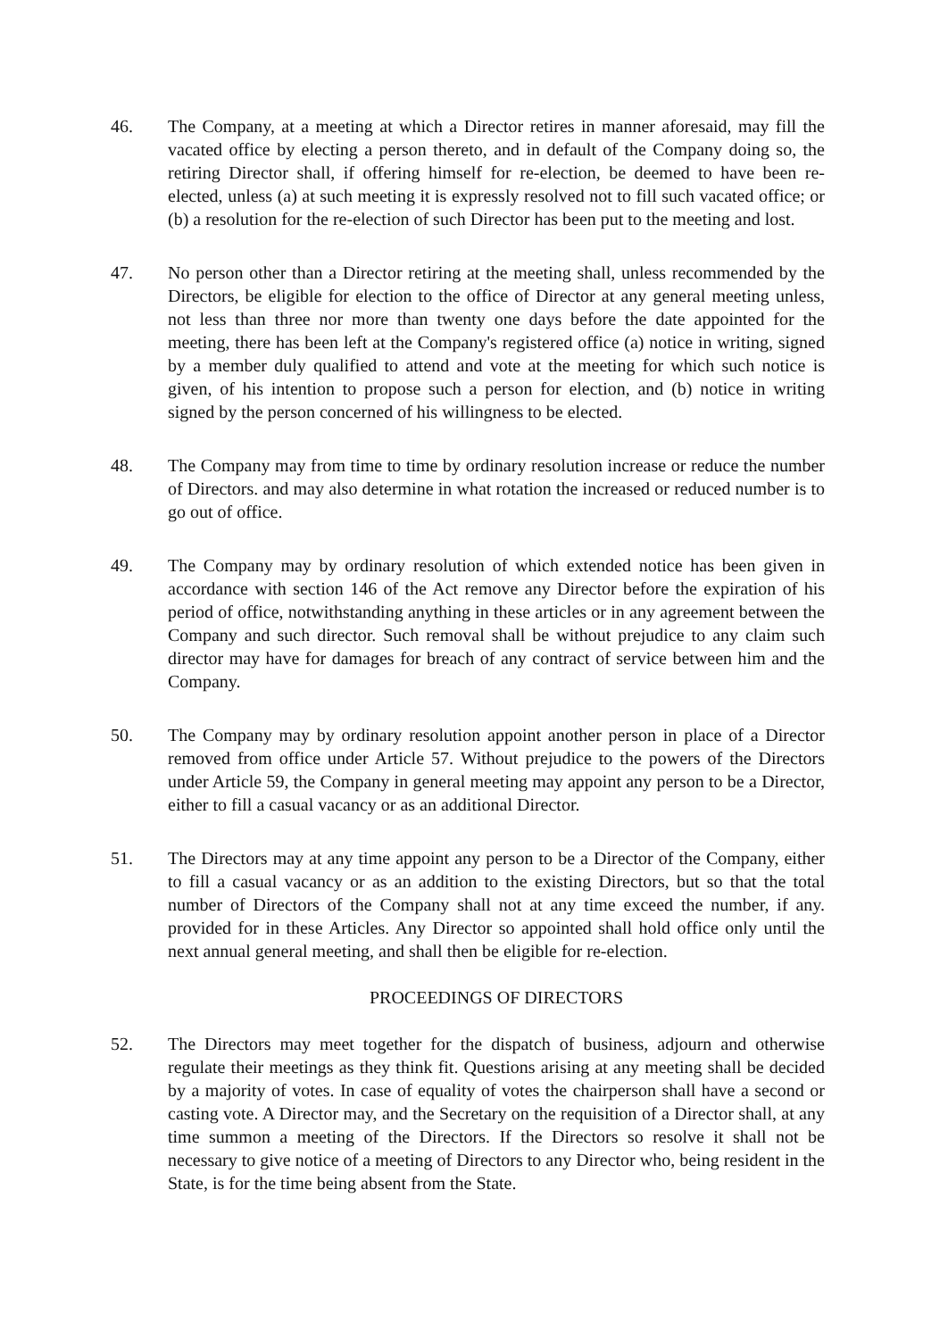46. The Company, at a meeting at which a Director retires in manner aforesaid, may fill the vacated office by electing a person thereto, and in default of the Company doing so, the retiring Director shall, if offering himself for re-election, be deemed to have been re-elected, unless (a) at such meeting it is expressly resolved not to fill such vacated office; or (b) a resolution for the re-election of such Director has been put to the meeting and lost.
47. No person other than a Director retiring at the meeting shall, unless recommended by the Directors, be eligible for election to the office of Director at any general meeting unless, not less than three nor more than twenty one days before the date appointed for the meeting, there has been left at the Company's registered office (a) notice in writing, signed by a member duly qualified to attend and vote at the meeting for which such notice is given, of his intention to propose such a person for election, and (b) notice in writing signed by the person concerned of his willingness to be elected.
48. The Company may from time to time by ordinary resolution increase or reduce the number of Directors. and may also determine in what rotation the increased or reduced number is to go out of office.
49. The Company may by ordinary resolution of which extended notice has been given in accordance with section 146 of the Act remove any Director before the expiration of his period of office, notwithstanding anything in these articles or in any agreement between the Company and such director. Such removal shall be without prejudice to any claim such director may have for damages for breach of any contract of service between him and the Company.
50. The Company may by ordinary resolution appoint another person in place of a Director removed from office under Article 57. Without prejudice to the powers of the Directors under Article 59, the Company in general meeting may appoint any person to be a Director, either to fill a casual vacancy or as an additional Director.
51. The Directors may at any time appoint any person to be a Director of the Company, either to fill a casual vacancy or as an addition to the existing Directors, but so that the total number of Directors of the Company shall not at any time exceed the number, if any. provided for in these Articles. Any Director so appointed shall hold office only until the next annual general meeting, and shall then be eligible for re-election.
PROCEEDINGS OF DIRECTORS
52. The Directors may meet together for the dispatch of business, adjourn and otherwise regulate their meetings as they think fit. Questions arising at any meeting shall be decided by a majority of votes. In case of equality of votes the chairperson shall have a second or casting vote. A Director may, and the Secretary on the requisition of a Director shall, at any time summon a meeting of the Directors. If the Directors so resolve it shall not be necessary to give notice of a meeting of Directors to any Director who, being resident in the State, is for the time being absent from the State.